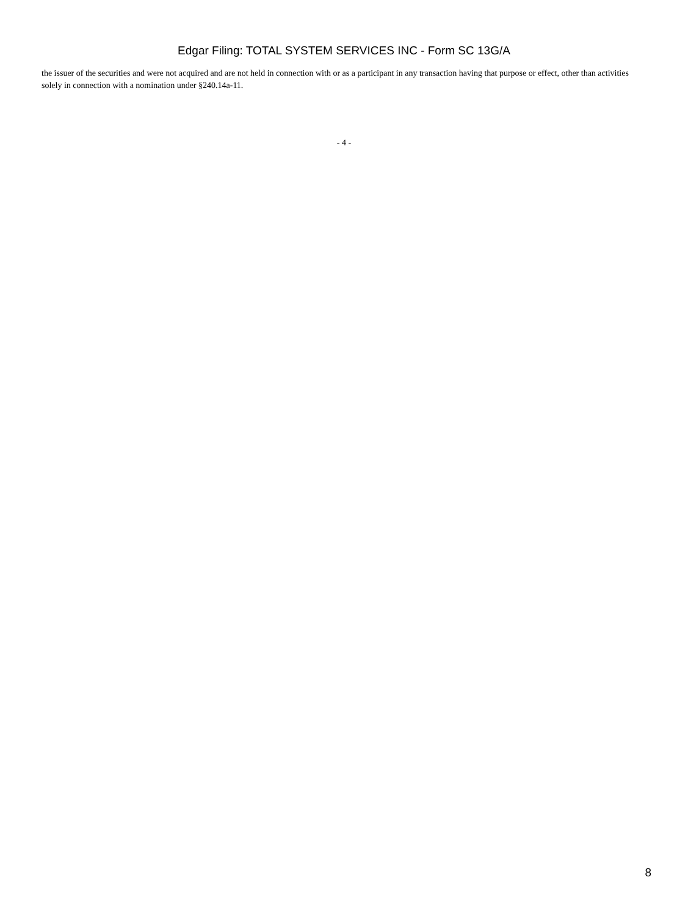Edgar Filing: TOTAL SYSTEM SERVICES INC - Form SC 13G/A
the issuer of the securities and were not acquired and are not held in connection with or as a participant in any transaction having that purpose or effect, other than activities solely in connection with a nomination under §240.14a-11.
- 4 -
8